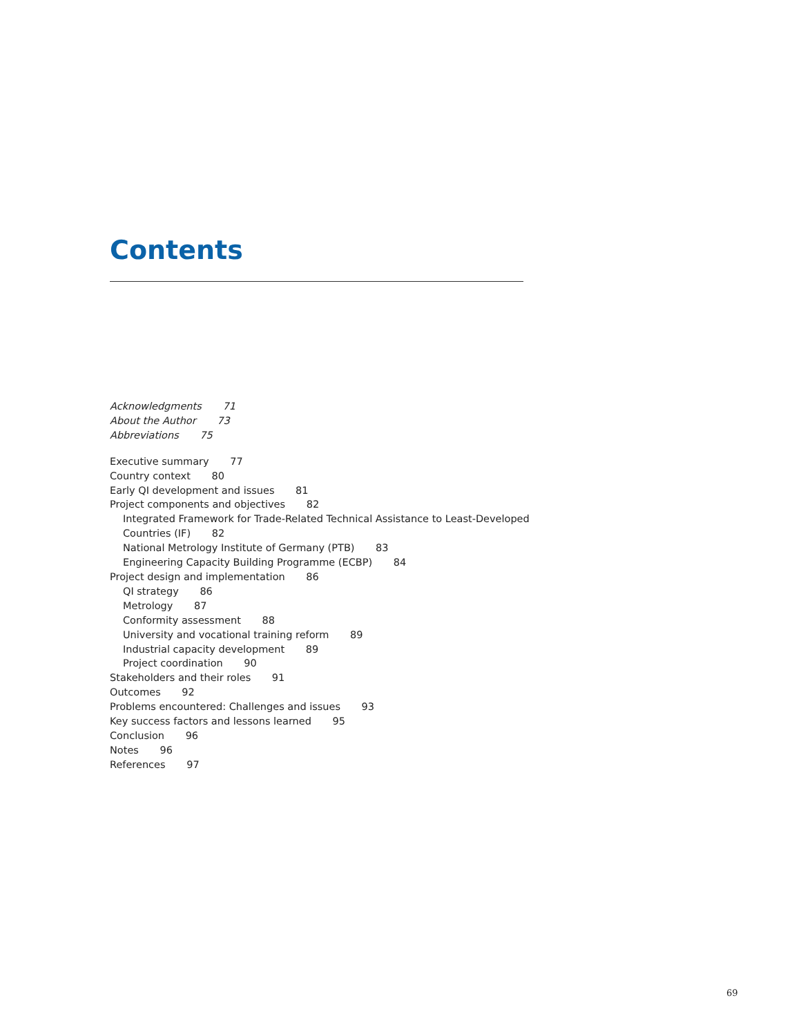Contents
Acknowledgments 71
About the Author 73
Abbreviations 75
Executive summary 77
Country context 80
Early QI development and issues 81
Project components and objectives 82
Integrated Framework for Trade-Related Technical Assistance to Least-Developed
Countries (IF) 82
National Metrology Institute of Germany (PTB) 83
Engineering Capacity Building Programme (ECBP) 84
Project design and implementation 86
QI strategy 86
Metrology 87
Conformity assessment 88
University and vocational training reform 89
Industrial capacity development 89
Project coordination 90
Stakeholders and their roles 91
Outcomes 92
Problems encountered: Challenges and issues 93
Key success factors and lessons learned 95
Conclusion 96
Notes 96
References 97
69